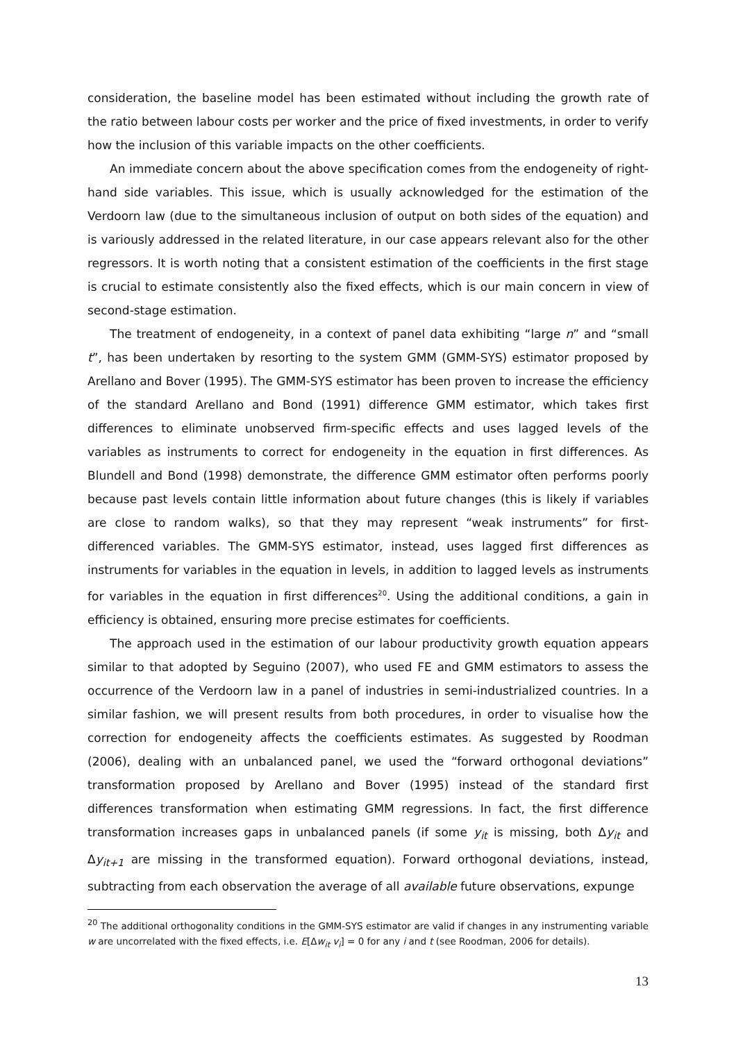consideration, the baseline model has been estimated without including the growth rate of the ratio between labour costs per worker and the price of fixed investments, in order to verify how the inclusion of this variable impacts on the other coefficients.
An immediate concern about the above specification comes from the endogeneity of right-hand side variables. This issue, which is usually acknowledged for the estimation of the Verdoorn law (due to the simultaneous inclusion of output on both sides of the equation) and is variously addressed in the related literature, in our case appears relevant also for the other regressors. It is worth noting that a consistent estimation of the coefficients in the first stage is crucial to estimate consistently also the fixed effects, which is our main concern in view of second-stage estimation.
The treatment of endogeneity, in a context of panel data exhibiting “large n” and “small t”, has been undertaken by resorting to the system GMM (GMM-SYS) estimator proposed by Arellano and Bover (1995). The GMM-SYS estimator has been proven to increase the efficiency of the standard Arellano and Bond (1991) difference GMM estimator, which takes first differences to eliminate unobserved firm-specific effects and uses lagged levels of the variables as instruments to correct for endogeneity in the equation in first differences. As Blundell and Bond (1998) demonstrate, the difference GMM estimator often performs poorly because past levels contain little information about future changes (this is likely if variables are close to random walks), so that they may represent “weak instruments” for first-differenced variables. The GMM-SYS estimator, instead, uses lagged first differences as instruments for variables in the equation in levels, in addition to lagged levels as instruments for variables in the equation in first differences<sup>20</sup>. Using the additional conditions, a gain in efficiency is obtained, ensuring more precise estimates for coefficients.
The approach used in the estimation of our labour productivity growth equation appears similar to that adopted by Seguino (2007), who used FE and GMM estimators to assess the occurrence of the Verdoorn law in a panel of industries in semi-industrialized countries. In a similar fashion, we will present results from both procedures, in order to visualise how the correction for endogeneity affects the coefficients estimates. As suggested by Roodman (2006), dealing with an unbalanced panel, we used the “forward orthogonal deviations” transformation proposed by Arellano and Bover (1995) instead of the standard first differences transformation when estimating GMM regressions. In fact, the first difference transformation increases gaps in unbalanced panels (if some y<sub>it</sub> is missing, both Δy<sub>it</sub> and Δy<sub>it+1</sub> are missing in the transformed equation). Forward orthogonal deviations, instead, subtracting from each observation the average of all available future observations, expunge
<sup>20</sup> The additional orthogonality conditions in the GMM-SYS estimator are valid if changes in any instrumenting variable w are uncorrelated with the fixed effects, i.e. E[Δw<sub>it</sub> v<sub>i</sub>] = 0 for any i and t (see Roodman, 2006 for details).
13